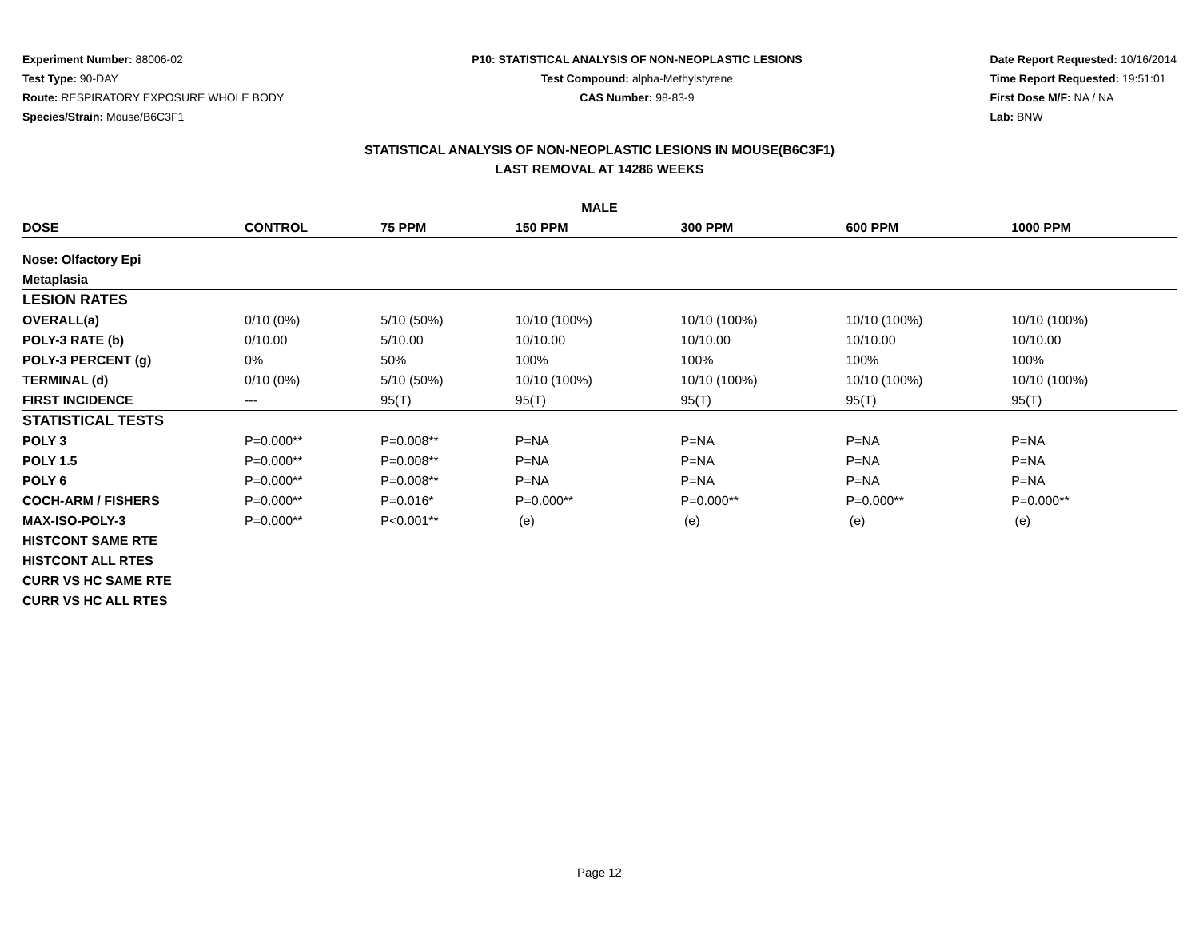Experiment Number: 88006-02
Test Type: 90-DAY
Route: RESPIRATORY EXPOSURE WHOLE BODY
Species/Strain: Mouse/B6C3F1
P10: STATISTICAL ANALYSIS OF NON-NEOPLASTIC LESIONS
Test Compound: alpha-Methylstyrene
CAS Number: 98-83-9
Date Report Requested: 10/16/2014
Time Report Requested: 19:51:01
First Dose M/F: NA / NA
Lab: BNW
STATISTICAL ANALYSIS OF NON-NEOPLASTIC LESIONS IN MOUSE(B6C3F1)
LAST REMOVAL AT 14286 WEEKS
| MALE | | | | | | |
| --- | --- | --- | --- | --- | --- | --- |
| DOSE | CONTROL | 75 PPM | 150 PPM | 300 PPM | 600 PPM | 1000 PPM |
| Nose: Olfactory Epi | | | | | | |
| Metaplasia | | | | | | |
| LESION RATES | | | | | | |
| OVERALL(a) | 0/10 (0%) | 5/10 (50%) | 10/10 (100%) | 10/10 (100%) | 10/10 (100%) | 10/10 (100%) |
| POLY-3 RATE (b) | 0/10.00 | 5/10.00 | 10/10.00 | 10/10.00 | 10/10.00 | 10/10.00 |
| POLY-3 PERCENT (g) | 0% | 50% | 100% | 100% | 100% | 100% |
| TERMINAL (d) | 0/10 (0%) | 5/10 (50%) | 10/10 (100%) | 10/10 (100%) | 10/10 (100%) | 10/10 (100%) |
| FIRST INCIDENCE | --- | 95(T) | 95(T) | 95(T) | 95(T) | 95(T) |
| STATISTICAL TESTS | | | | | | |
| POLY 3 | P=0.000** | P=0.008** | P=NA | P=NA | P=NA | P=NA |
| POLY 1.5 | P=0.000** | P=0.008** | P=NA | P=NA | P=NA | P=NA |
| POLY 6 | P=0.000** | P=0.008** | P=NA | P=NA | P=NA | P=NA |
| COCH-ARM / FISHERS | P=0.000** | P=0.016* | P=0.000** | P=0.000** | P=0.000** | P=0.000** |
| MAX-ISO-POLY-3 | P=0.000** | P<0.001** | (e) | (e) | (e) | (e) |
| HISTCONT SAME RTE | | | | | | |
| HISTCONT ALL RTES | | | | | | |
| CURR VS HC SAME RTE | | | | | | |
| CURR VS HC ALL RTES | | | | | | |
Page 12